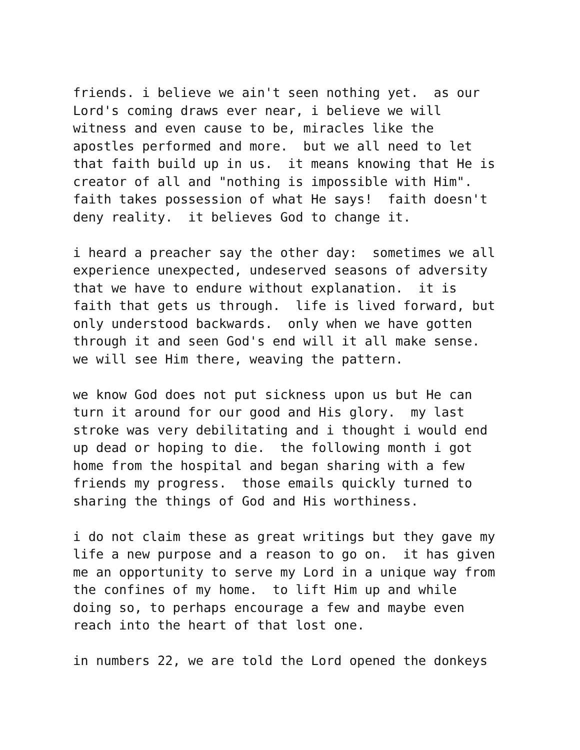friends. i believe we ain't seen nothing yet. as our Lord's coming draws ever near, i believe we will witness and even cause to be, miracles like the apostles performed and more. but we all need to let that faith build up in us. it means knowing that He is creator of all and "nothing is impossible with Him". faith takes possession of what He says! faith doesn't deny reality. it believes God to change it.
i heard a preacher say the other day: sometimes we all experience unexpected, undeserved seasons of adversity that we have to endure without explanation. it is faith that gets us through. life is lived forward, but only understood backwards. only when we have gotten through it and seen God's end will it all make sense. we will see Him there, weaving the pattern.
we know God does not put sickness upon us but He can turn it around for our good and His glory. my last stroke was very debilitating and i thought i would end up dead or hoping to die. the following month i got home from the hospital and began sharing with a few friends my progress. those emails quickly turned to sharing the things of God and His worthiness.
i do not claim these as great writings but they gave my life a new purpose and a reason to go on. it has given me an opportunity to serve my Lord in a unique way from the confines of my home. to lift Him up and while doing so, to perhaps encourage a few and maybe even reach into the heart of that lost one.
in numbers 22, we are told the Lord opened the donkeys